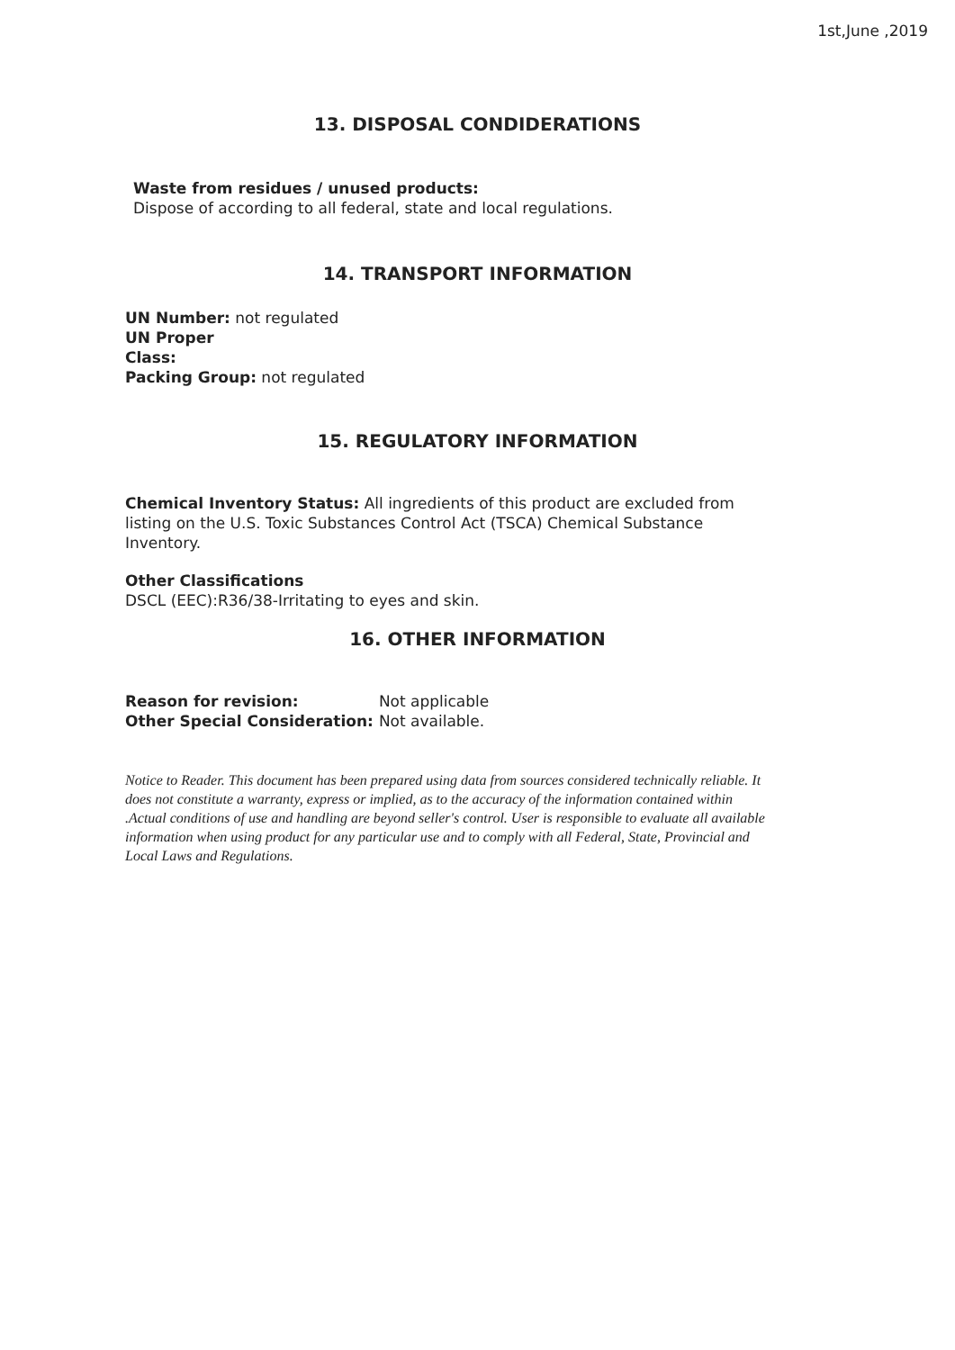1st,June ,2019
13. DISPOSAL CONDIDERATIONS
Waste from residues / unused products:
Dispose of according to all federal, state and local regulations.
14. TRANSPORT INFORMATION
UN Number: not regulated
UN Proper
Class:
Packing Group: not regulated
15. REGULATORY INFORMATION
Chemical Inventory Status: All ingredients of this product are excluded from listing on the U.S. Toxic Substances Control Act (TSCA) Chemical Substance Inventory.
Other Classifications
DSCL (EEC):R36/38-Irritating to eyes and skin.
16. OTHER INFORMATION
| Reason for revision: | Not applicable |
| Other Special Consideration: | Not available. |
Notice to Reader. This document has been prepared using data from sources considered technically reliable. It does not constitute a warranty, express or implied, as to the accuracy of the information contained within .Actual conditions of use and handling are beyond seller's control. User is responsible to evaluate all available information when using product for any particular use and to comply with all Federal, State, Provincial and Local Laws and Regulations.